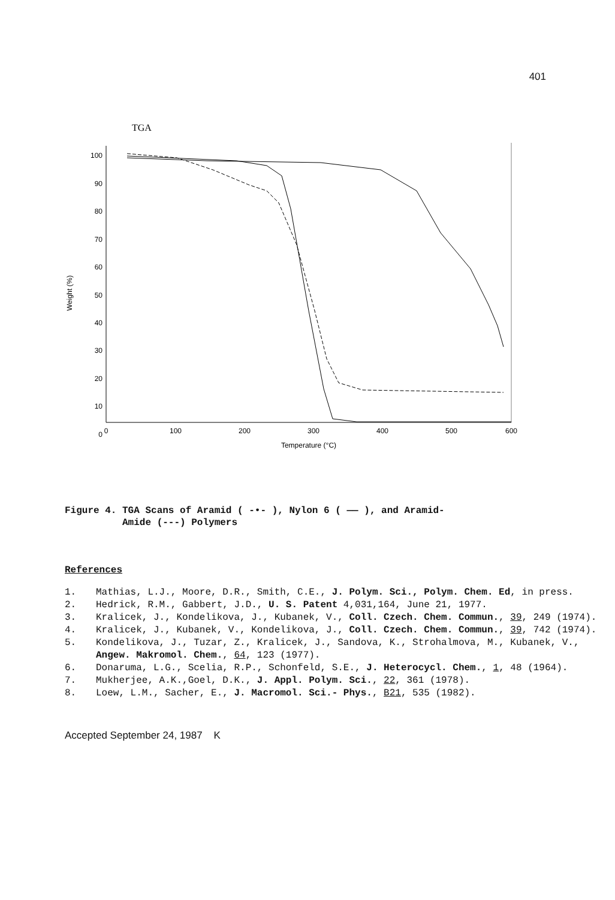401
TGA
100
90
80
70
60
50
40
30
20
10
0
Weight (%)
0
100
200
300
400
500
600
Temperature (°C)
Figure 4. TGA Scans of Aramid ( -•- ), Nylon 6 ( —— ), and Aramid-
Amide (---) Polymers
References
1. Mathias, L.J., Moore, D.R., Smith, C.E., J. Polym. Sci., Polym. Chem. Ed, in press.
2. Hedrick, R.M., Gabbert, J.D., U. S. Patent 4,031,164, June 21, 1977.
3. Kralicek, J., Kondelikova, J., Kubanek, V., Coll. Czech. Chem. Commun., 39, 249 (1974).
4. Kralicek, J., Kubanek, V., Kondelikova, J., Coll. Czech. Chem. Commun., 39, 742 (1974).
5. Kondelikova, J., Tuzar, Z., Kralicek, J., Sandova, K., Strohalmova, M., Kubanek, V., Angew. Makromol. Chem., 64, 123 (1977).
6. Donaruma, L.G., Scelia, R.P., Schonfeld, S.E., J. Heterocycl. Chem., 1, 48 (1964).
7. Mukherjee, A.K.,Goel, D.K., J. Appl. Polym. Sci., 22, 361 (1978).
8. Loew, L.M., Sacher, E., J. Macromol. Sci.- Phys., B21, 535 (1982).
Accepted September 24, 1987 K